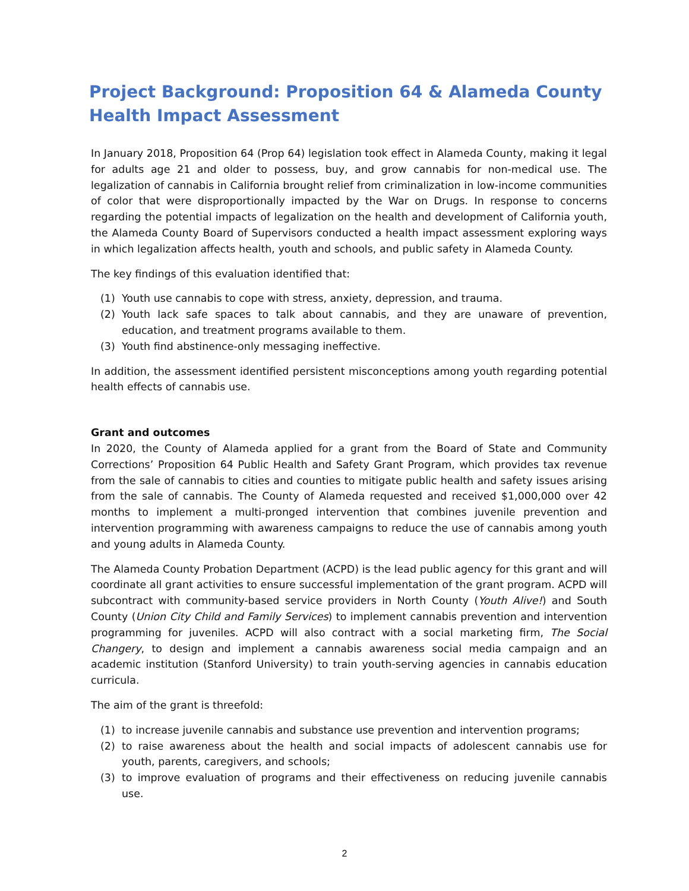Project Background: Proposition 64 & Alameda County Health Impact Assessment
In January 2018, Proposition 64 (Prop 64) legislation took effect in Alameda County, making it legal for adults age 21 and older to possess, buy, and grow cannabis for non-medical use. The legalization of cannabis in California brought relief from criminalization in low-income communities of color that were disproportionally impacted by the War on Drugs. In response to concerns regarding the potential impacts of legalization on the health and development of California youth, the Alameda County Board of Supervisors conducted a health impact assessment exploring ways in which legalization affects health, youth and schools, and public safety in Alameda County.
The key findings of this evaluation identified that:
(1) Youth use cannabis to cope with stress, anxiety, depression, and trauma.
(2) Youth lack safe spaces to talk about cannabis, and they are unaware of prevention, education, and treatment programs available to them.
(3) Youth find abstinence-only messaging ineffective.
In addition, the assessment identified persistent misconceptions among youth regarding potential health effects of cannabis use.
Grant and outcomes
In 2020, the County of Alameda applied for a grant from the Board of State and Community Corrections’ Proposition 64 Public Health and Safety Grant Program, which provides tax revenue from the sale of cannabis to cities and counties to mitigate public health and safety issues arising from the sale of cannabis. The County of Alameda requested and received $1,000,000 over 42 months to implement a multi-pronged intervention that combines juvenile prevention and intervention programming with awareness campaigns to reduce the use of cannabis among youth and young adults in Alameda County.
The Alameda County Probation Department (ACPD) is the lead public agency for this grant and will coordinate all grant activities to ensure successful implementation of the grant program. ACPD will subcontract with community-based service providers in North County (Youth Alive!) and South County (Union City Child and Family Services) to implement cannabis prevention and intervention programming for juveniles. ACPD will also contract with a social marketing firm, The Social Changery, to design and implement a cannabis awareness social media campaign and an academic institution (Stanford University) to train youth-serving agencies in cannabis education curricula.
The aim of the grant is threefold:
(1) to increase juvenile cannabis and substance use prevention and intervention programs;
(2) to raise awareness about the health and social impacts of adolescent cannabis use for youth, parents, caregivers, and schools;
(3) to improve evaluation of programs and their effectiveness on reducing juvenile cannabis use.
2